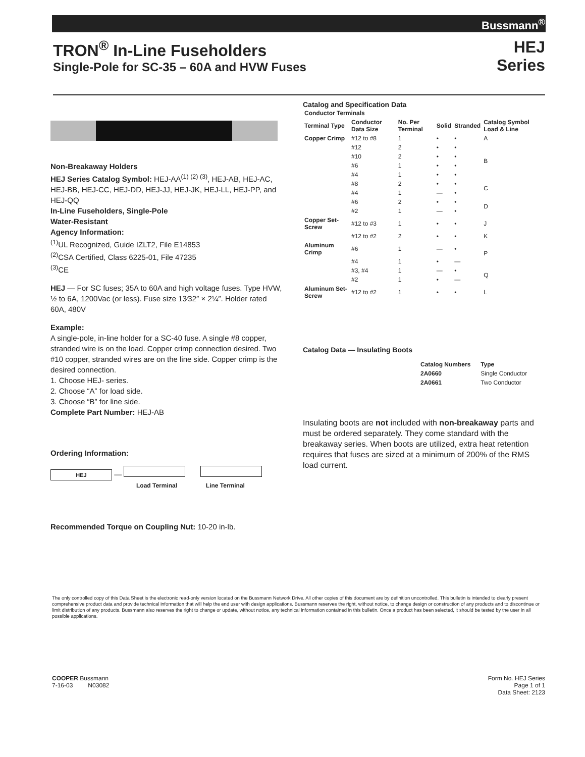Bussmann<sup>®</sup>
TRON<sup>®</sup> In-Line Fuseholders
Single-Pole for SC-35 – 60A and HVW Fuses
HEJ
Series
Non-Breakaway Holders
HEJ Series Catalog Symbol: HEJ-AA<sup>(1) (2) (3)</sup>, HEJ-AB, HEJ-AC, HEJ-BB, HEJ-CC, HEJ-DD, HEJ-JJ, HEJ-JK, HEJ-LL, HEJ-PP, and HEJ-QQ
In-Line Fuseholders, Single-Pole
Water-Resistant
Agency Information:
<sup>(1)</sup> UL Recognized, Guide IZLT2, File E14853
<sup>(2)</sup> CSA Certified, Class 6225-01, File 47235
<sup>(3)</sup> CE
HEJ — For SC fuses; 35A to 60A and high voltage fuses. Type HVW, ½ to 6A, 1200Vac (or less). Fuse size 13⁄32″ × 2¼″. Holder rated 60A, 480V
Example:
A single-pole, in-line holder for a SC-40 fuse. A single #8 copper, stranded wire is on the load. Copper crimp connection desired. Two #10 copper, stranded wires are on the line side. Copper crimp is the desired connection.
1. Choose HEJ- series.
2. Choose “A” for load side.
3. Choose “B” for line side.
Complete Part Number: HEJ-AB
Ordering Information:
HEJ —
Load Terminal Line Terminal
Recommended Torque on Coupling Nut: 10-20 in-lb.
Catalog and Specification Data
| Conductor Terminals | | | | | |
| --- | --- | --- | --- | --- | --- |
| Terminal Type | Conductor Data Size | No. Per Terminal | Solid | Stranded | Catalog Symbol Load & Line |
| Copper Crimp | #12 to #8 | 1 | • | • | A |
| | #12 | 2 | • | • | B |
| | #10 | 2 | • | • | |
| | #6 | 1 | • | • | |
| | #4 | 1 | • | • | |
| | #8 | 2 | • | • | C |
| | #4 | 1 | — | • | |
| | #6 | 2 | • | • | D |
| | #2 | 1 | — | • | |
| Copper Set-Screw | #12 to #3 | 1 | • | • | J |
| | #12 to #2 | 2 | • | • | K |
| Aluminum Crimp | #6 | 1 | — | • | P |
| | #4 | 1 | • | — | |
| | #3, #4 | 1 | — | • | Q |
| | #2 | 1 | • | — | |
| Aluminum Set-Screw | #12 to #2 | 1 | • | • | L |
Catalog Data — Insulating Boots
| Catalog Numbers | Type |
| --- | --- |
| 2A0660 | Single Conductor |
| 2A0661 | Two Conductor |
Insulating boots are not included with non-breakaway parts and must be ordered separately. They come standard with the breakaway series. When boots are utilized, extra heat retention requires that fuses are sized at a minimum of 200% of the RMS load current.
The only controlled copy of this Data Sheet is the electronic read-only version located on the Bussmann Network Drive. All other copies of this document are by definition uncontrolled. This bulletin is intended to clearly present comprehensive product data and provide technical information that will help the end user with design applications. Bussmann reserves the right, without notice, to change design or construction of any products and to discontinue or limit distribution of any products. Bussmann also reserves the right to change or update, without notice, any technical information contained in this bulletin. Once a product has been selected, it should be tested by the user in all possible applications.
COOPER Bussmann
7-16-03 N03082
Form No. HEJ Series
Page 1 of 1
Data Sheet: 2123